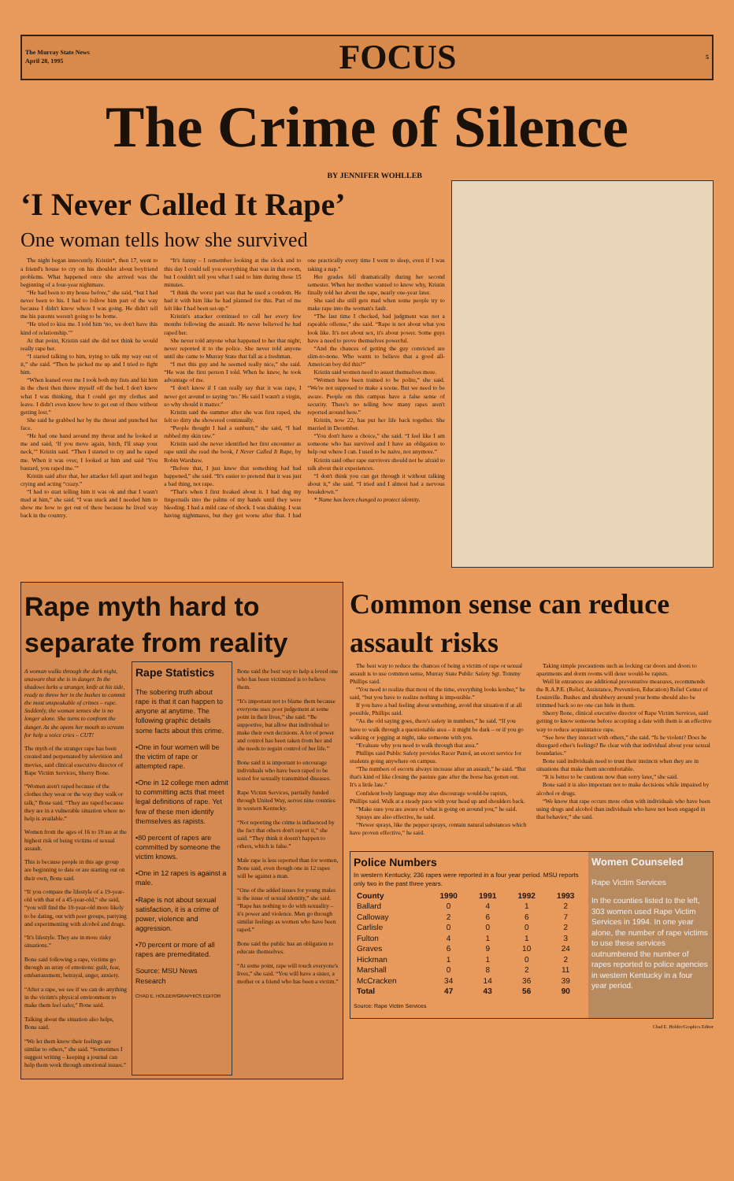The Murray State News
April 28, 1995
FOCUS
5
The Crime of Silence
BY JENNIFER WOHLLEB
‘I Never Called It Rape’
One woman tells how she survived
The night began innocently. Kristin*, then 17, went to a friend's house to cry on his shoulder about boyfriend problems. What happened once she arrived was the beginning of a four-year nightmare.
“He had been to my house before,” she said, “but I had never been to his. I had to follow him part of the way because I didn't know where I was going. He didn't tell me his parents weren't going to be home.
“He tried to kiss me. I told him ‘no, we don't have this kind of relationship.’”
At that point, Kristin said she did not think he would really rape her.
“I started talking to him, trying to talk my way out of it,” she said. “Then he picked me up and I tried to fight him.
“When leaned over me I took both my fists and hit him in the chest then threw myself off the bed. I don't know what I was thinking, that I could get my clothes and leave. I didn't even know how to get out of there without getting lost.”
She said he grabbed her by the throat and punched her face.
“He had one hand around my throat and he looked at me and said, ‘If you move again, bitch, I'll snap your neck,’” Kristin said. “Then I started to cry and he raped me. When it was over, I looked at him and said ‘You bastard, you raped me.’”
Kristin said after that, her attacker fell apart and began crying and acting “crazy.”
“I had to start telling him it was ok and that I wasn't mad at him,” she said. “I was stuck and I needed him to show me how to get out of there because he lived way back in the country.
“It's funny – I remember looking at the clock and to this day I could tell you everything that was in that room, but I couldn't tell you what I said to him during those 15 minutes.
“I think the worst part was that he used a condom. He had it with him like he had planned for this. Part of me felt like I had been set-up.”
Kristin's attacker continued to call her every few months following the assault. He never believed he had raped her.
She never told anyone what happened to her that night; never reported it to the police. She never told anyone until she came to Murray State that fall as a freshman.
“I met this guy and he seemed really nice,” she said. “He was the first person I told. When he knew, he took advantage of me.
“I don't know if I can really say that it was rape, I never got around to saying ‘no.’ He said I wasn't a virgin, so why should it matter.”
Kristin said the summer after she was first raped, she felt so dirty she showered continually.
“People thought I had a sunburn,” she said, “I had rubbed my skin raw.”
Kristin said she never identified her first encounter as rape until she read the book, I Never Called It Rape, by Robin Warshaw.
“Before that, I just knew that something bad had happened,” she said. “It's easier to pretend that it was just a bad thing, not rape.
“That's when I first freaked about it. I had dug my fingernails into the palms of my hands until they were bleeding. I had a mild case of shock. I was shaking. I was having nightmares, but they got worse after that. I had one practically every time I went to sleep, even if I was taking a nap.”
Her grades fell dramatically during her second semester. When her mother wanted to know why, Kristin finally told her about the rape, nearly one-year later.
She said she still gets mad when some people try to make rape into the woman's fault.
“The last time I checked, bad judgment was not a rapeable offense,” she said. “Rape is not about what you look like. It's not about sex, it's about power. Some guys have a need to prove themselves powerful.
“And the chances of getting the guy convicted are slim-to-none. Who wants to believe that a good all-American boy did this?”
Kristin said women need to assert themselves more.
“Women have been trained to be polite,” she said. “We're not supposed to make a scene. But we need to be aware. People on this campus have a false sense of security. There's no telling how many rapes aren't reported around here.”
Kristin, now 22, has put her life back together. She married in December.
“You don't have a choice,” she said. “I feel like I am someone who has survived and I have an obligation to help out where I can. I used to be naive, not anymore.”
Kristin said other rape survivors should not be afraid to talk about their experiences.
“I don't think you can get through it without talking about it,” she said. “I tried and I almost had a nervous breakdown.”
* Name has been changed to protect identity.
Rape myth hard to separate from reality
A woman walks through the dark night, unaware that she is in danger. In the shadows lurks a stranger, knife at his side, ready to throw her in the bushes to commit the most unspeakable of crimes – rape. Suddenly, the woman senses she is no longer alone. She turns to confront the danger. As she opens her mouth to scream for help a voice cries – CUT!
The myth of the stranger rape has been created and perpetuated by television and movies, said clinical executive director of Rape Victim Services, Sherry Bone.
“Women aren't raped because of the clothes they wear or the way they walk or talk,” Bone said. “They are raped because they are in a vulnerable situation where no help is available.”
Women from the ages of 16 to 19 are at the highest risk of being victims of sexual assault.
This is because people in this age group are beginning to date or are starting out on their own, Bone said.
“If you compare the lifestyle of a 19-year-old with that of a 45-year-old,” she said, “you will find the 19-year-old more likely to be dating, out with peer groups, partying and experimenting with alcohol and drugs.
“It's lifestyle. They are in more risky situations.”
Bone said following a rape, victims go through an array of emotions: guilt, fear, embarrassment, betrayal, anger, anxiety.
“After a rape, we see if we can do anything in the victim's physical environment to make them feel safer,” Bone said.
Talking about the situation also helps, Bone said.
“We let them know their feelings are similar to others,” she said. “Sometimes I suggest writing – keeping a journal can help them work through emotional issues.”
Rape Statistics
The sobering truth about rape is that it can happen to anyone at anytime. The following graphic details some facts about this crime.
•One in four women will be the victim of rape or attempted rape.
•One in 12 college men admit to committing acts that meet legal definitions of rape. Yet few of these men identify themselves as rapists.
•80 percent of rapes are committed by someone the victim knows.
•One in 12 rapes is against a male.
•Rape is not about sexual satisfaction, it is a crime of power, violence and aggression.
•70 percent or more of all rapes are premeditated.
Source: MSU News Research
CHAD E. HOLDER/GRAPHICS EDITOR
Bone said the best way to help a loved one who has been victimized is to believe them.
“It's important not to blame them because everyone uses poor judgement at some point in their lives,” she said. “Be supportive, but allow that individual to make their own decisions. A lot of power and control has been taken from her and she needs to regain control of her life.”
Bone said it is important to encourage individuals who have been raped to be tested for sexually transmitted diseases.
Rape Victim Services, partially funded through United Way, serves nine counties in western Kentucky.
“Not reporting the crime is influenced by the fact that others don't report it,” she said. “They think it doesn't happen to others, which is false.”
Male rape is less reported than for women, Bone said, even though one in 12 rapes will be against a man.
“One of the added issues for young males is the issue of sexual identity,” she said. “Rape has nothing to do with sexuality – it's power and violence. Men go through similar feelings as women who have been raped.”
Bone said the public has an obligation to educate themselves.
“At some point, rape will touch everyone's lives,” she said. “You will have a sister, a mother or a friend who has been a victim.”
Common sense can reduce assault risks
The best way to reduce the chances of being a victim of rape or sexual assault is to use common sense, Murray State Public Safety Sgt. Tommy Phillips said.
“You need to realize that most of the time, everything looks kosher,” he said, “but you have to realize nothing is impossible.”
If you have a bad feeling about something, avoid that situation if at all possible, Phillips said.
“As the old saying goes, there's safety in numbers,” he said. “If you have to walk through a questionable area – it might be dark – or if you go walking or jogging at night, take someone with you.
“Evaluate why you need to walk through that area.”
Phillips said Public Safety provides Racer Patrol, an escort service for students going anywhere on campus.
“The numbers of escorts always increase after an assault,” he said. “But that's kind of like closing the pasture gate after the horse has gotten out. It's a little late.”
Confident body language may also discourage would-be rapists, Phillips said. Walk at a steady pace with your head up and shoulders back.
“Make sure you are aware of what is going on around you,” he said.
Sprays are also effective, he said.
“Newer sprays, like the pepper sprays, contain natural substances which have proven effective,” he said.
Taking simple precautions such as locking car doors and doors to apartments and dorm rooms will deter would-be rapists.
Well lit entrances are additional preventative measures, recommends the R.A.P.E. (Relief, Assistance, Prevention, Education) Relief Center of Louisville. Bushes and shrubbery around your home should also be trimmed back so no one can hide in them.
Sherry Bone, clinical executive director of Rape Victim Services, said getting to know someone before accepting a date with them is an effective way to reduce acquaintance rape.
“See how they interact with others,” she said. “Is he violent? Does he disregard other's feelings? Be clear with that individual about your sexual boundaries.”
Bone said individuals need to trust their instincts when they are in situations that make them uncomfortable.
“It is better to be cautious now than sorry later,” she said.
Bone said it is also important not to make decisions while impaired by alcohol or drugs.
“We know that rape occurs more often with individuals who have been using drugs and alcohol than individuals who have not been engaged in that behavior,” she said.
Police Numbers
In western Kentucky, 236 rapes were reported in a four year period. MSU reports only two in the past three years.
| County | 1990 | 1991 | 1992 | 1993 |
| --- | --- | --- | --- | --- |
| Ballard | 0 | 4 | 1 | 2 |
| Calloway | 2 | 6 | 6 | 7 |
| Carlisle | 0 | 0 | 0 | 2 |
| Fulton | 4 | 1 | 1 | 3 |
| Graves | 6 | 9 | 10 | 24 |
| Hickman | 1 | 1 | 0 | 2 |
| Marshall | 0 | 8 | 2 | 11 |
| McCracken | 34 | 14 | 36 | 39 |
| Total | 47 | 43 | 56 | 90 |
Source: Rape Victim Services
Women Counseled
Rape Victim Services
In the counties listed to the left, 303 women used Rape Victim Services in 1994. In one year alone, the number of rape victims to use these services outnumbered the number of rapes reported to police agencies in western Kentucky in a four year period.
Chad E. Holder/Graphics Editor